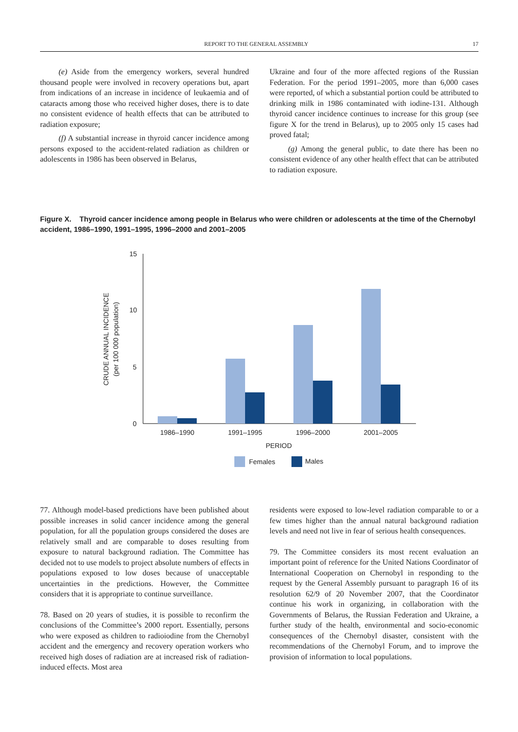REPORT TO THE GENERAL ASSEMBLY 17
(e) Aside from the emergency workers, several hundred thousand people were involved in recovery operations but, apart from indications of an increase in incidence of leukaemia and of cataracts among those who received higher doses, there is to date no consistent evidence of health effects that can be attributed to radiation exposure;
(f) A substantial increase in thyroid cancer incidence among persons exposed to the accident-related radiation as children or adolescents in 1986 has been observed in Belarus,
Ukraine and four of the more affected regions of the Russian Federation. For the period 1991–2005, more than 6,000 cases were reported, of which a substantial portion could be attributed to drinking milk in 1986 contaminated with iodine-131. Although thyroid cancer incidence continues to increase for this group (see figure X for the trend in Belarus), up to 2005 only 15 cases had proved fatal;
(g) Among the general public, to date there has been no consistent evidence of any other health effect that can be attributed to radiation exposure.
Figure X. Thyroid cancer incidence among people in Belarus who were children or adolescents at the time of the Chernobyl accident, 1986–1990, 1991–1995, 1996–2000 and 2001–2005
15
10
5
0
CRUDE ANNUAL INCIDENCE
(per 100 000 population)
1986–1990
1991–1995
1996–2000
2001–2005
PERIOD
Females
Males
77. Although model-based predictions have been published about possible increases in solid cancer incidence among the general population, for all the population groups considered the doses are relatively small and are comparable to doses resulting from exposure to natural background radiation. The Committee has decided not to use models to project absolute numbers of effects in populations exposed to low doses because of unacceptable uncertainties in the predictions. However, the Committee considers that it is appropriate to continue surveillance.
78. Based on 20 years of studies, it is possible to reconfirm the conclusions of the Committee’s 2000 report. Essentially, persons who were exposed as children to radioiodine from the Chernobyl accident and the emergency and recovery operation workers who received high doses of radiation are at increased risk of radiation-induced effects. Most area
residents were exposed to low-level radiation comparable to or a few times higher than the annual natural background radiation levels and need not live in fear of serious health consequences.
79. The Committee considers its most recent evaluation an important point of reference for the United Nations Coordinator of International Cooperation on Chernobyl in responding to the request by the General Assembly pursuant to paragraph 16 of its resolution 62/9 of 20 November 2007, that the Coordinator continue his work in organizing, in collaboration with the Governments of Belarus, the Russian Federation and Ukraine, a further study of the health, environmental and socio-economic consequences of the Chernobyl disaster, consistent with the recommendations of the Chernobyl Forum, and to improve the provision of information to local populations.